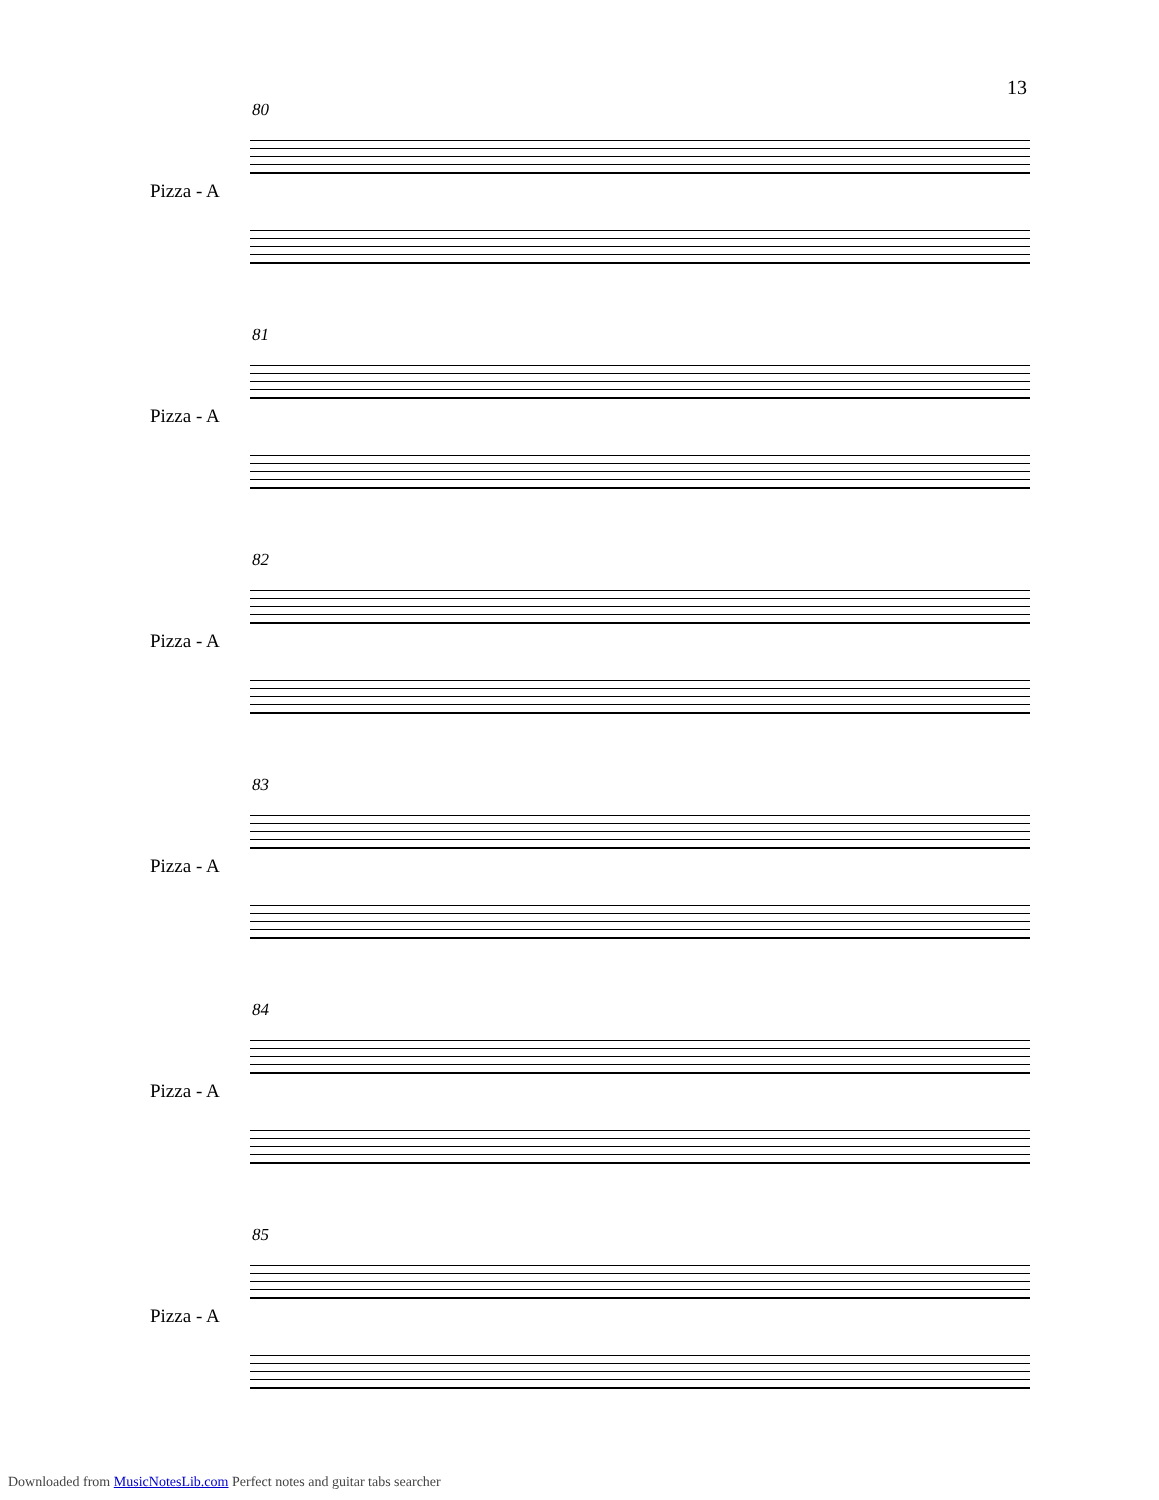13
80
Pizza - A
81
Pizza - A
82
Pizza - A
83
Pizza - A
84
Pizza - A
85
Pizza - A
Downloaded from MusicNotesLib.com Perfect notes and guitar tabs searcher